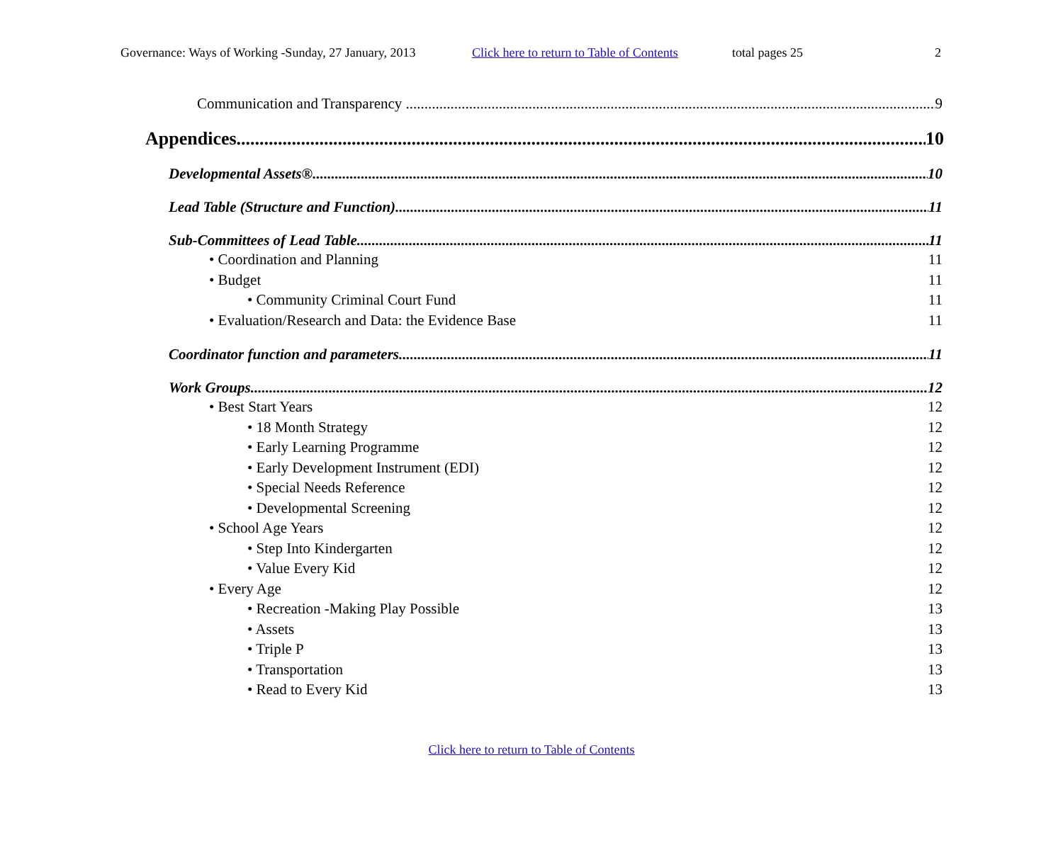Governance: Ways of Working -Sunday, 27 January, 2013 Click here to return to Table of Contents total pages 25 2
Communication and Transparency 9
Appendices 10
Developmental Assets® 10
Lead Table (Structure and Function) 11
Sub-Committees of Lead Table 11
• Coordination and Planning 11
• Budget 11
• Community Criminal Court Fund 11
• Evaluation/Research and Data: the Evidence Base 11
Coordinator function and parameters 11
Work Groups 12
• Best Start Years 12
• 18 Month Strategy 12
• Early Learning Programme 12
• Early Development Instrument (EDI) 12
• Special Needs Reference 12
• Developmental Screening 12
• School Age Years 12
• Step Into Kindergarten 12
• Value Every Kid 12
• Every Age 12
• Recreation -Making Play Possible 13
• Assets 13
• Triple P 13
• Transportation 13
• Read to Every Kid 13
Click here to return to Table of Contents